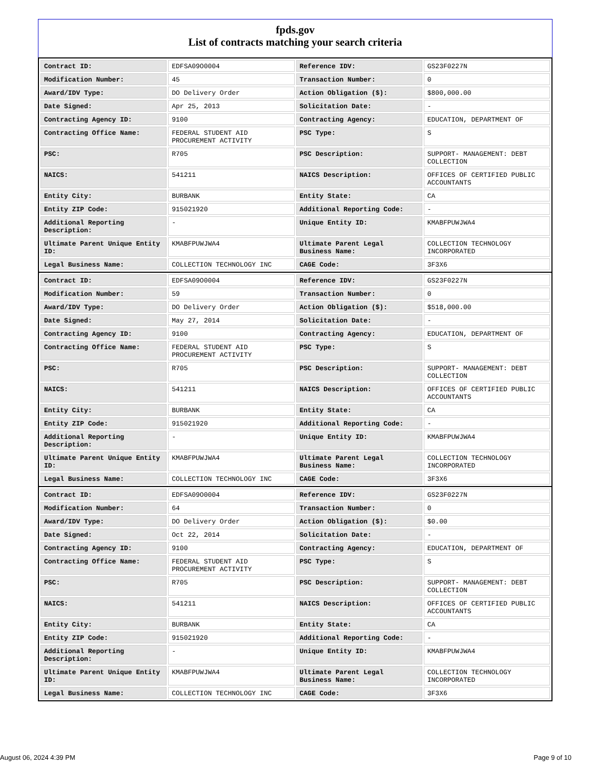fpds.gov
List of contracts matching your search criteria
| Contract ID: | EDFSA09O0004 | Reference IDV: | GS23F0227N |
| Modification Number: | 45 | Transaction Number: | 0 |
| Award/IDV Type: | DO Delivery Order | Action Obligation ($): | $800,000.00 |
| Date Signed: | Apr 25, 2013 | Solicitation Date: | - |
| Contracting Agency ID: | 9100 | Contracting Agency: | EDUCATION, DEPARTMENT OF |
| Contracting Office Name: | FEDERAL STUDENT AID PROCUREMENT ACTIVITY | PSC Type: | S |
| PSC: | R705 | PSC Description: | SUPPORT- MANAGEMENT: DEBT COLLECTION |
| NAICS: | 541211 | NAICS Description: | OFFICES OF CERTIFIED PUBLIC ACCOUNTANTS |
| Entity City: | BURBANK | Entity State: | CA |
| Entity ZIP Code: | 915021920 | Additional Reporting Code: | - |
| Additional Reporting Description: | - | Unique Entity ID: | KMABFPUWJWA4 |
| Ultimate Parent Unique Entity ID: | KMABFPUWJWA4 | Ultimate Parent Legal Business Name: | COLLECTION TECHNOLOGY INCORPORATED |
| Legal Business Name: | COLLECTION TECHNOLOGY INC | CAGE Code: | 3F3X6 |
| Contract ID: | EDFSA09O0004 | Reference IDV: | GS23F0227N |
| Modification Number: | 59 | Transaction Number: | 0 |
| Award/IDV Type: | DO Delivery Order | Action Obligation ($): | $518,000.00 |
| Date Signed: | May 27, 2014 | Solicitation Date: | - |
| Contracting Agency ID: | 9100 | Contracting Agency: | EDUCATION, DEPARTMENT OF |
| Contracting Office Name: | FEDERAL STUDENT AID PROCUREMENT ACTIVITY | PSC Type: | S |
| PSC: | R705 | PSC Description: | SUPPORT- MANAGEMENT: DEBT COLLECTION |
| NAICS: | 541211 | NAICS Description: | OFFICES OF CERTIFIED PUBLIC ACCOUNTANTS |
| Entity City: | BURBANK | Entity State: | CA |
| Entity ZIP Code: | 915021920 | Additional Reporting Code: | - |
| Additional Reporting Description: | - | Unique Entity ID: | KMABFPUWJWA4 |
| Ultimate Parent Unique Entity ID: | KMABFPUWJWA4 | Ultimate Parent Legal Business Name: | COLLECTION TECHNOLOGY INCORPORATED |
| Legal Business Name: | COLLECTION TECHNOLOGY INC | CAGE Code: | 3F3X6 |
| Contract ID: | EDFSA09O0004 | Reference IDV: | GS23F0227N |
| Modification Number: | 64 | Transaction Number: | 0 |
| Award/IDV Type: | DO Delivery Order | Action Obligation ($): | $0.00 |
| Date Signed: | Oct 22, 2014 | Solicitation Date: | - |
| Contracting Agency ID: | 9100 | Contracting Agency: | EDUCATION, DEPARTMENT OF |
| Contracting Office Name: | FEDERAL STUDENT AID PROCUREMENT ACTIVITY | PSC Type: | S |
| PSC: | R705 | PSC Description: | SUPPORT- MANAGEMENT: DEBT COLLECTION |
| NAICS: | 541211 | NAICS Description: | OFFICES OF CERTIFIED PUBLIC ACCOUNTANTS |
| Entity City: | BURBANK | Entity State: | CA |
| Entity ZIP Code: | 915021920 | Additional Reporting Code: | - |
| Additional Reporting Description: | - | Unique Entity ID: | KMABFPUWJWA4 |
| Ultimate Parent Unique Entity ID: | KMABFPUWJWA4 | Ultimate Parent Legal Business Name: | COLLECTION TECHNOLOGY INCORPORATED |
| Legal Business Name: | COLLECTION TECHNOLOGY INC | CAGE Code: | 3F3X6 |
August 06, 2024 4:39 PM Page 9 of 10